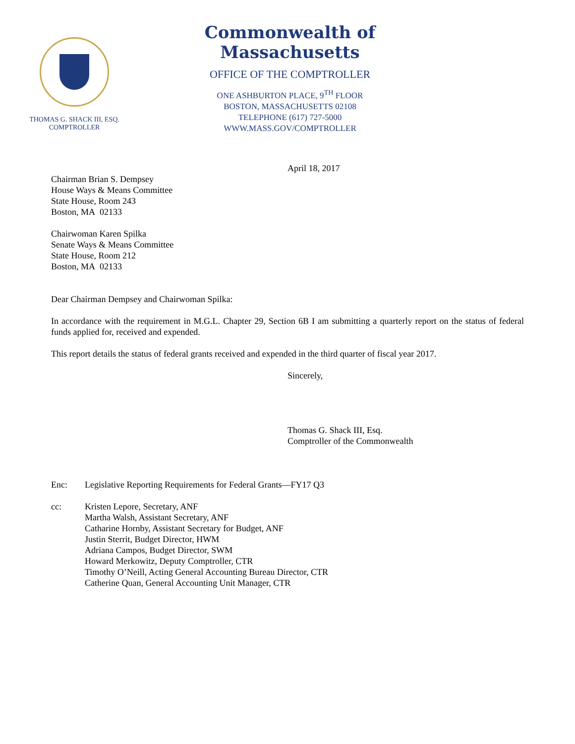THOMAS G. SHACK III, ESQ.
COMPTROLLER
Commonwealth of Massachusetts
OFFICE OF THE COMPTROLLER
ONE ASHBURTON PLACE, 9<sup>TH</sup> FLOOR
BOSTON, MASSACHUSETTS 02108
TELEPHONE (617) 727-5000
WWW.MASS.GOV/COMPTROLLER
April 18, 2017
Chairman Brian S. Dempsey
House Ways & Means Committee
State House, Room 243
Boston, MA 02133
Chairwoman Karen Spilka
Senate Ways & Means Committee
State House, Room 212
Boston, MA 02133
Dear Chairman Dempsey and Chairwoman Spilka:
In accordance with the requirement in M.G.L. Chapter 29, Section 6B I am submitting a quarterly report on the status of federal funds applied for, received and expended.
This report details the status of federal grants received and expended in the third quarter of fiscal year 2017.
Sincerely,
Thomas G. Shack III, Esq.
Comptroller of the Commonwealth
Enc: Legislative Reporting Requirements for Federal Grants—FY17 Q3
cc: Kristen Lepore, Secretary, ANF
Martha Walsh, Assistant Secretary, ANF
Catharine Hornby, Assistant Secretary for Budget, ANF
Justin Sterrit, Budget Director, HWM
Adriana Campos, Budget Director, SWM
Howard Merkowitz, Deputy Comptroller, CTR
Timothy O’Neill, Acting General Accounting Bureau Director, CTR
Catherine Quan, General Accounting Unit Manager, CTR